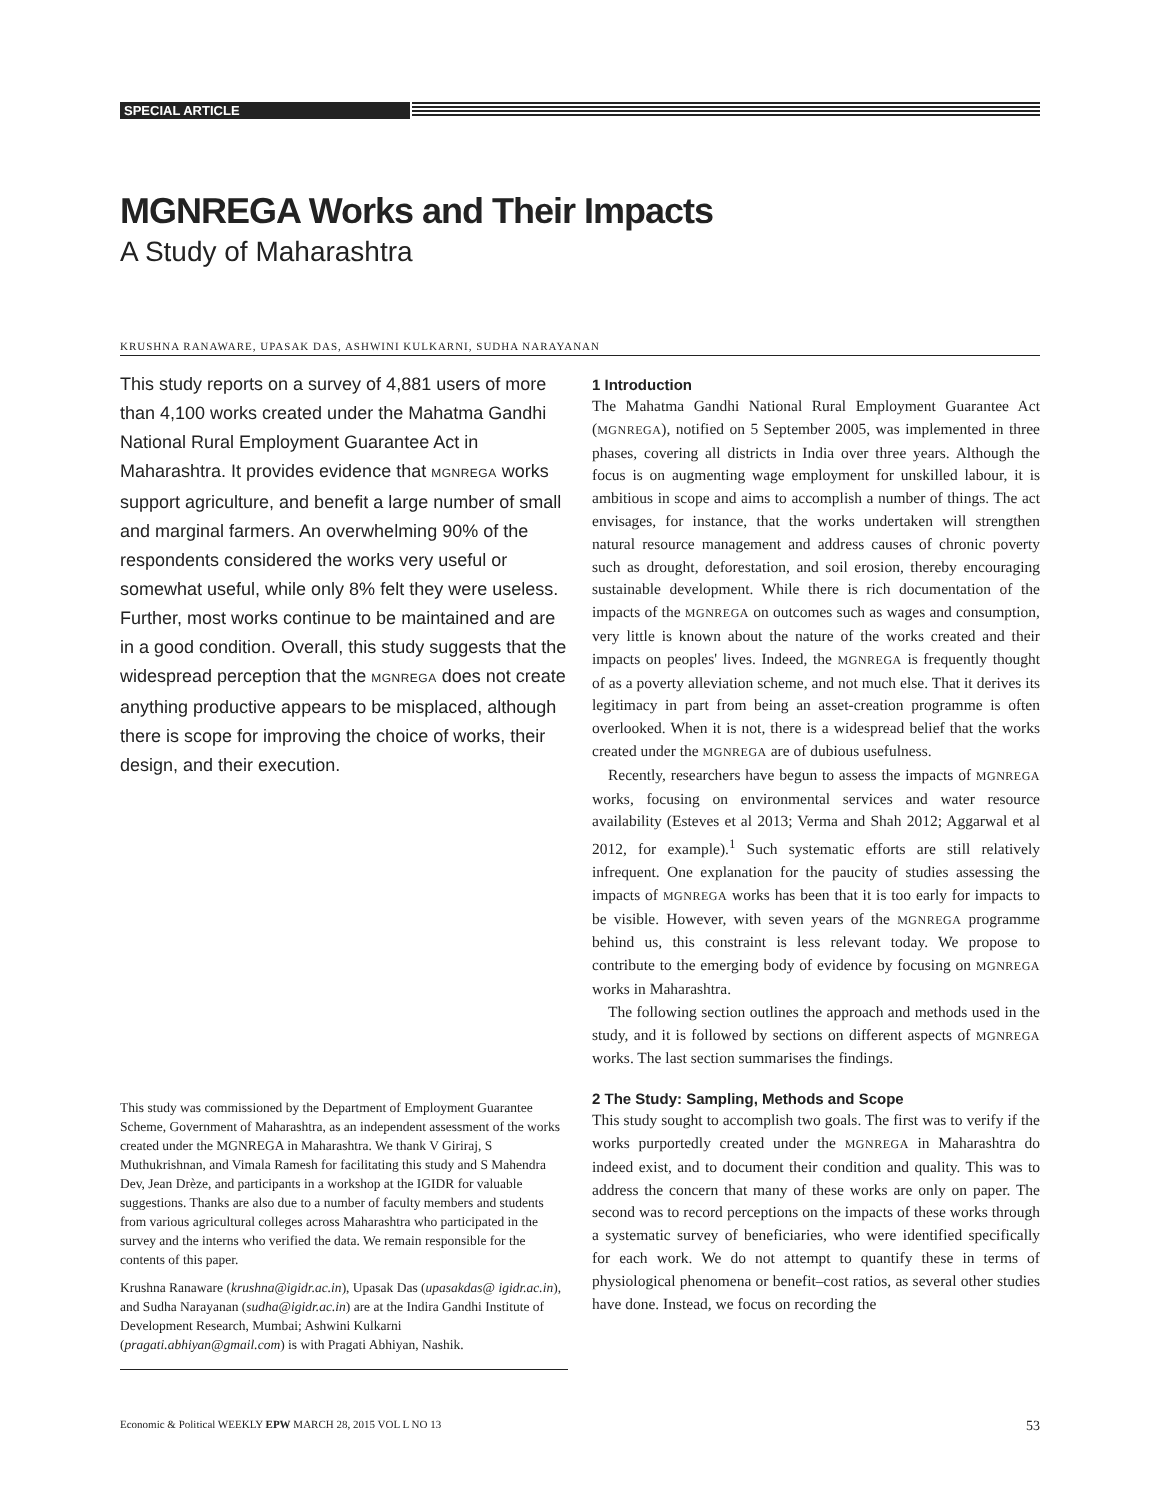SPECIAL ARTICLE
MGNREGA Works and Their Impacts
A Study of Maharashtra
KRUSHNA RANAWARE, UPASAK DAS, ASHWINI KULKARNI, SUDHA NARAYANAN
This study reports on a survey of 4,881 users of more than 4,100 works created under the Mahatma Gandhi National Rural Employment Guarantee Act in Maharashtra. It provides evidence that MGNREGA works support agriculture, and benefit a large number of small and marginal farmers. An overwhelming 90% of the respondents considered the works very useful or somewhat useful, while only 8% felt they were useless. Further, most works continue to be maintained and are in a good condition. Overall, this study suggests that the widespread perception that the MGNREGA does not create anything productive appears to be misplaced, although there is scope for improving the choice of works, their design, and their execution.
This study was commissioned by the Department of Employment Guarantee Scheme, Government of Maharashtra, as an independent assessment of the works created under the MGNREGA in Maharashtra. We thank V Giriraj, S Muthukrishnan, and Vimala Ramesh for facilitating this study and S Mahendra Dev, Jean Drèze, and participants in a workshop at the IGIDR for valuable suggestions. Thanks are also due to a number of faculty members and students from various agricultural colleges across Maharashtra who participated in the survey and the interns who verified the data. We remain responsible for the contents of this paper.
Krushna Ranaware (krushna@igidr.ac.in), Upasak Das (upasakdas@ igidr.ac.in), and Sudha Narayanan (sudha@igidr.ac.in) are at the Indira Gandhi Institute of Development Research, Mumbai; Ashwini Kulkarni (pragati.abhiyan@gmail.com) is with Pragati Abhiyan, Nashik.
1 Introduction
The Mahatma Gandhi National Rural Employment Guarantee Act (MGNREGA), notified on 5 September 2005, was implemented in three phases, covering all districts in India over three years. Although the focus is on augmenting wage employment for unskilled labour, it is ambitious in scope and aims to accomplish a number of things. The act envisages, for instance, that the works undertaken will strengthen natural resource management and address causes of chronic poverty such as drought, deforestation, and soil erosion, thereby encouraging sustainable development. While there is rich documentation of the impacts of the MGNREGA on outcomes such as wages and consumption, very little is known about the nature of the works created and their impacts on peoples' lives. Indeed, the MGNREGA is frequently thought of as a poverty alleviation scheme, and not much else. That it derives its legitimacy in part from being an asset-creation programme is often overlooked. When it is not, there is a widespread belief that the works created under the MGNREGA are of dubious usefulness.
Recently, researchers have begun to assess the impacts of MGNREGA works, focusing on environmental services and water resource availability (Esteves et al 2013; Verma and Shah 2012; Aggarwal et al 2012, for example).<sup>1</sup> Such systematic efforts are still relatively infrequent. One explanation for the paucity of studies assessing the impacts of MGNREGA works has been that it is too early for impacts to be visible. However, with seven years of the MGNREGA programme behind us, this constraint is less relevant today. We propose to contribute to the emerging body of evidence by focusing on MGNREGA works in Maharashtra.
The following section outlines the approach and methods used in the study, and it is followed by sections on different aspects of MGNREGA works. The last section summarises the findings.
2 The Study: Sampling, Methods and Scope
This study sought to accomplish two goals. The first was to verify if the works purportedly created under the MGNREGA in Maharashtra do indeed exist, and to document their condition and quality. This was to address the concern that many of these works are only on paper. The second was to record perceptions on the impacts of these works through a systematic survey of beneficiaries, who were identified specifically for each work. We do not attempt to quantify these in terms of physiological phenomena or benefit–cost ratios, as several other studies have done. Instead, we focus on recording the
Economic & Political WEEKLY EPW MARCH 28, 2015 VOL L NO 13 53